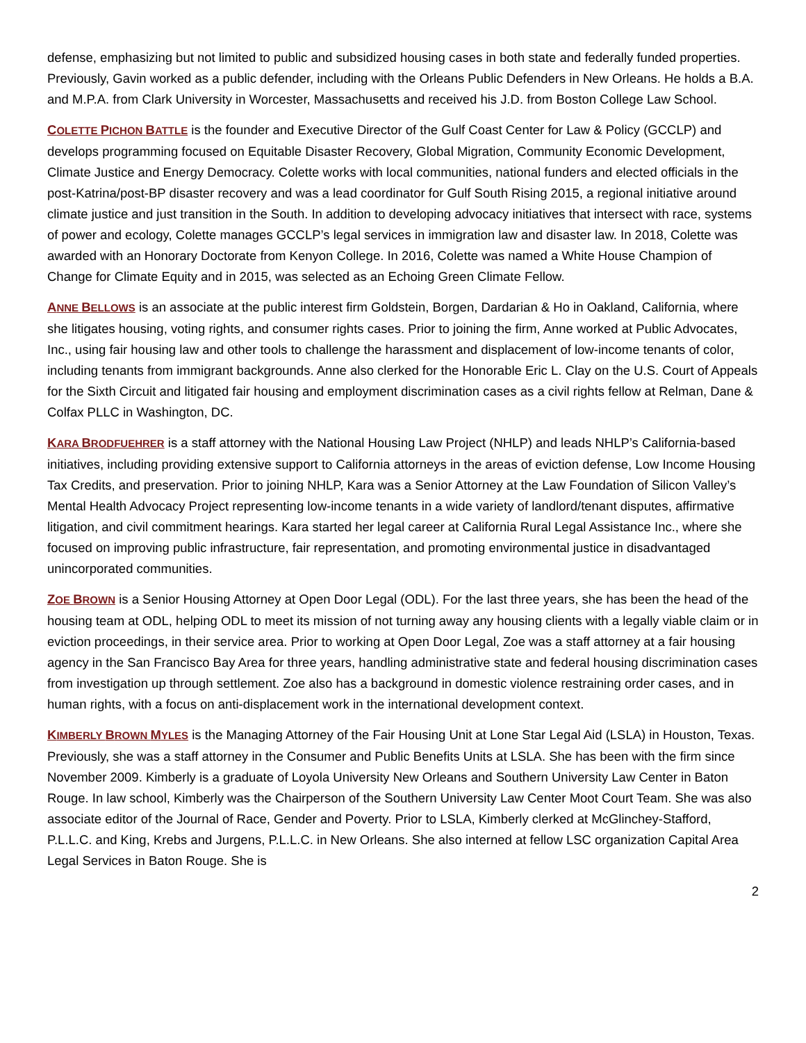defense, emphasizing but not limited to public and subsidized housing cases in both state and federally funded properties. Previously, Gavin worked as a public defender, including with the Orleans Public Defenders in New Orleans. He holds a B.A. and M.P.A. from Clark University in Worcester, Massachusetts and received his J.D. from Boston College Law School.
COLETTE PICHON BATTLE is the founder and Executive Director of the Gulf Coast Center for Law & Policy (GCCLP) and develops programming focused on Equitable Disaster Recovery, Global Migration, Community Economic Development, Climate Justice and Energy Democracy. Colette works with local communities, national funders and elected officials in the post-Katrina/post-BP disaster recovery and was a lead coordinator for Gulf South Rising 2015, a regional initiative around climate justice and just transition in the South. In addition to developing advocacy initiatives that intersect with race, systems of power and ecology, Colette manages GCCLP’s legal services in immigration law and disaster law. In 2018, Colette was awarded with an Honorary Doctorate from Kenyon College. In 2016, Colette was named a White House Champion of Change for Climate Equity and in 2015, was selected as an Echoing Green Climate Fellow.
ANNE BELLOWS is an associate at the public interest firm Goldstein, Borgen, Dardarian & Ho in Oakland, California, where she litigates housing, voting rights, and consumer rights cases. Prior to joining the firm, Anne worked at Public Advocates, Inc., using fair housing law and other tools to challenge the harassment and displacement of low-income tenants of color, including tenants from immigrant backgrounds. Anne also clerked for the Honorable Eric L. Clay on the U.S. Court of Appeals for the Sixth Circuit and litigated fair housing and employment discrimination cases as a civil rights fellow at Relman, Dane & Colfax PLLC in Washington, DC.
KARA BRODFUEHRER is a staff attorney with the National Housing Law Project (NHLP) and leads NHLP’s California-based initiatives, including providing extensive support to California attorneys in the areas of eviction defense, Low Income Housing Tax Credits, and preservation. Prior to joining NHLP, Kara was a Senior Attorney at the Law Foundation of Silicon Valley’s Mental Health Advocacy Project representing low-income tenants in a wide variety of landlord/tenant disputes, affirmative litigation, and civil commitment hearings. Kara started her legal career at California Rural Legal Assistance Inc., where she focused on improving public infrastructure, fair representation, and promoting environmental justice in disadvantaged unincorporated communities.
ZOE BROWN is a Senior Housing Attorney at Open Door Legal (ODL). For the last three years, she has been the head of the housing team at ODL, helping ODL to meet its mission of not turning away any housing clients with a legally viable claim or in eviction proceedings, in their service area. Prior to working at Open Door Legal, Zoe was a staff attorney at a fair housing agency in the San Francisco Bay Area for three years, handling administrative state and federal housing discrimination cases from investigation up through settlement. Zoe also has a background in domestic violence restraining order cases, and in human rights, with a focus on anti-displacement work in the international development context.
KIMBERLY BROWN MYLES is the Managing Attorney of the Fair Housing Unit at Lone Star Legal Aid (LSLA) in Houston, Texas. Previously, she was a staff attorney in the Consumer and Public Benefits Units at LSLA. She has been with the firm since November 2009. Kimberly is a graduate of Loyola University New Orleans and Southern University Law Center in Baton Rouge. In law school, Kimberly was the Chairperson of the Southern University Law Center Moot Court Team. She was also associate editor of the Journal of Race, Gender and Poverty. Prior to LSLA, Kimberly clerked at McGlinchey-Stafford, P.L.L.C. and King, Krebs and Jurgens, P.L.L.C. in New Orleans. She also interned at fellow LSC organization Capital Area Legal Services in Baton Rouge. She is
2